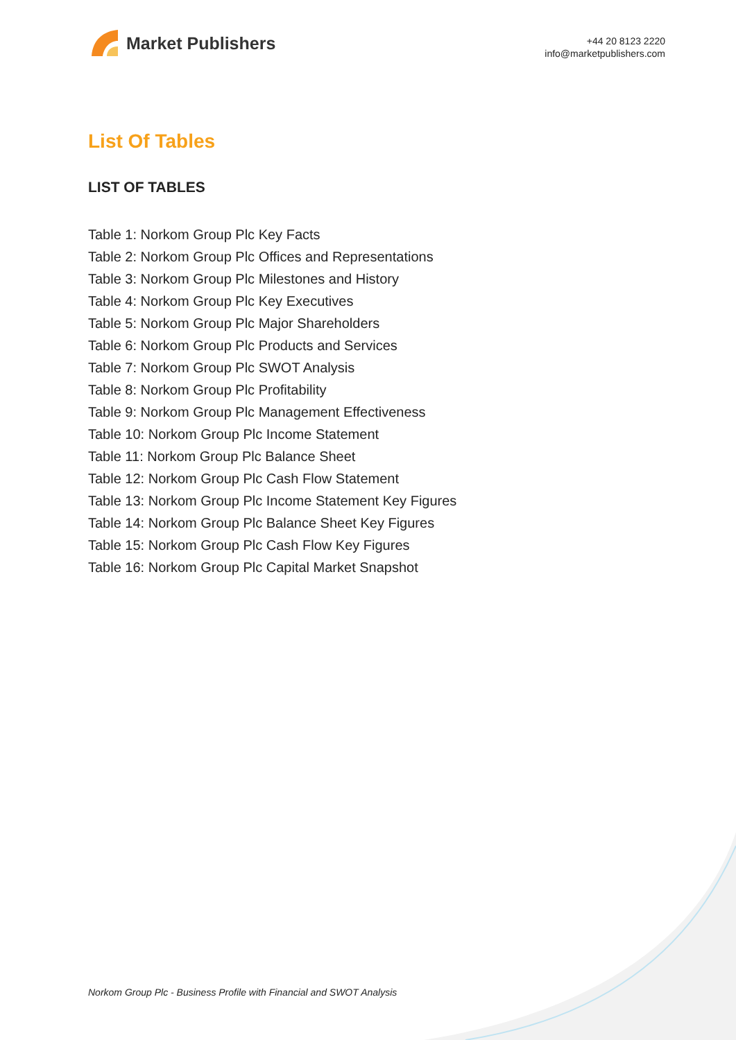Market Publishers
+44 20 8123 2220
info@marketpublishers.com
List Of Tables
LIST OF TABLES
Table 1: Norkom Group Plc Key Facts
Table 2: Norkom Group Plc Offices and Representations
Table 3: Norkom Group Plc Milestones and History
Table 4: Norkom Group Plc Key Executives
Table 5: Norkom Group Plc Major Shareholders
Table 6: Norkom Group Plc Products and Services
Table 7: Norkom Group Plc SWOT Analysis
Table 8: Norkom Group Plc Profitability
Table 9: Norkom Group Plc Management Effectiveness
Table 10: Norkom Group Plc Income Statement
Table 11: Norkom Group Plc Balance Sheet
Table 12: Norkom Group Plc Cash Flow Statement
Table 13: Norkom Group Plc Income Statement Key Figures
Table 14: Norkom Group Plc Balance Sheet Key Figures
Table 15: Norkom Group Plc Cash Flow Key Figures
Table 16: Norkom Group Plc Capital Market Snapshot
Norkom Group Plc - Business Profile with Financial and SWOT Analysis